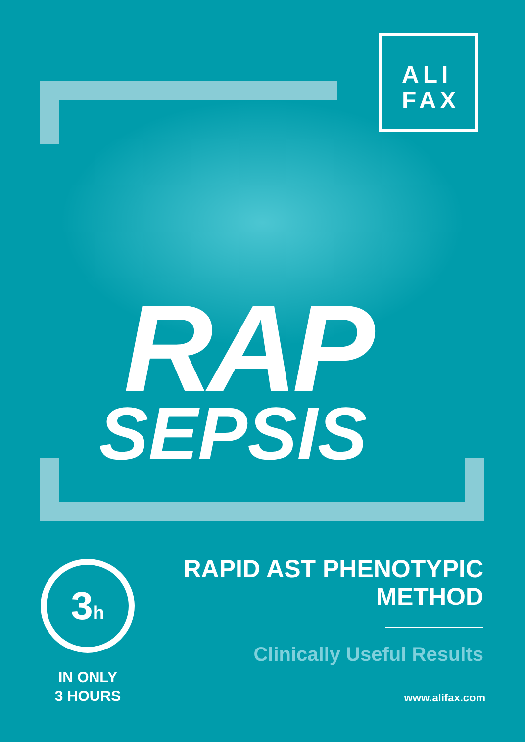ALI
FAX
RAP
SEPSIS
3h
IN ONLY
3 HOURS
RAPID AST PHENOTYPIC
METHOD
Clinically Useful Results
www.alifax.com